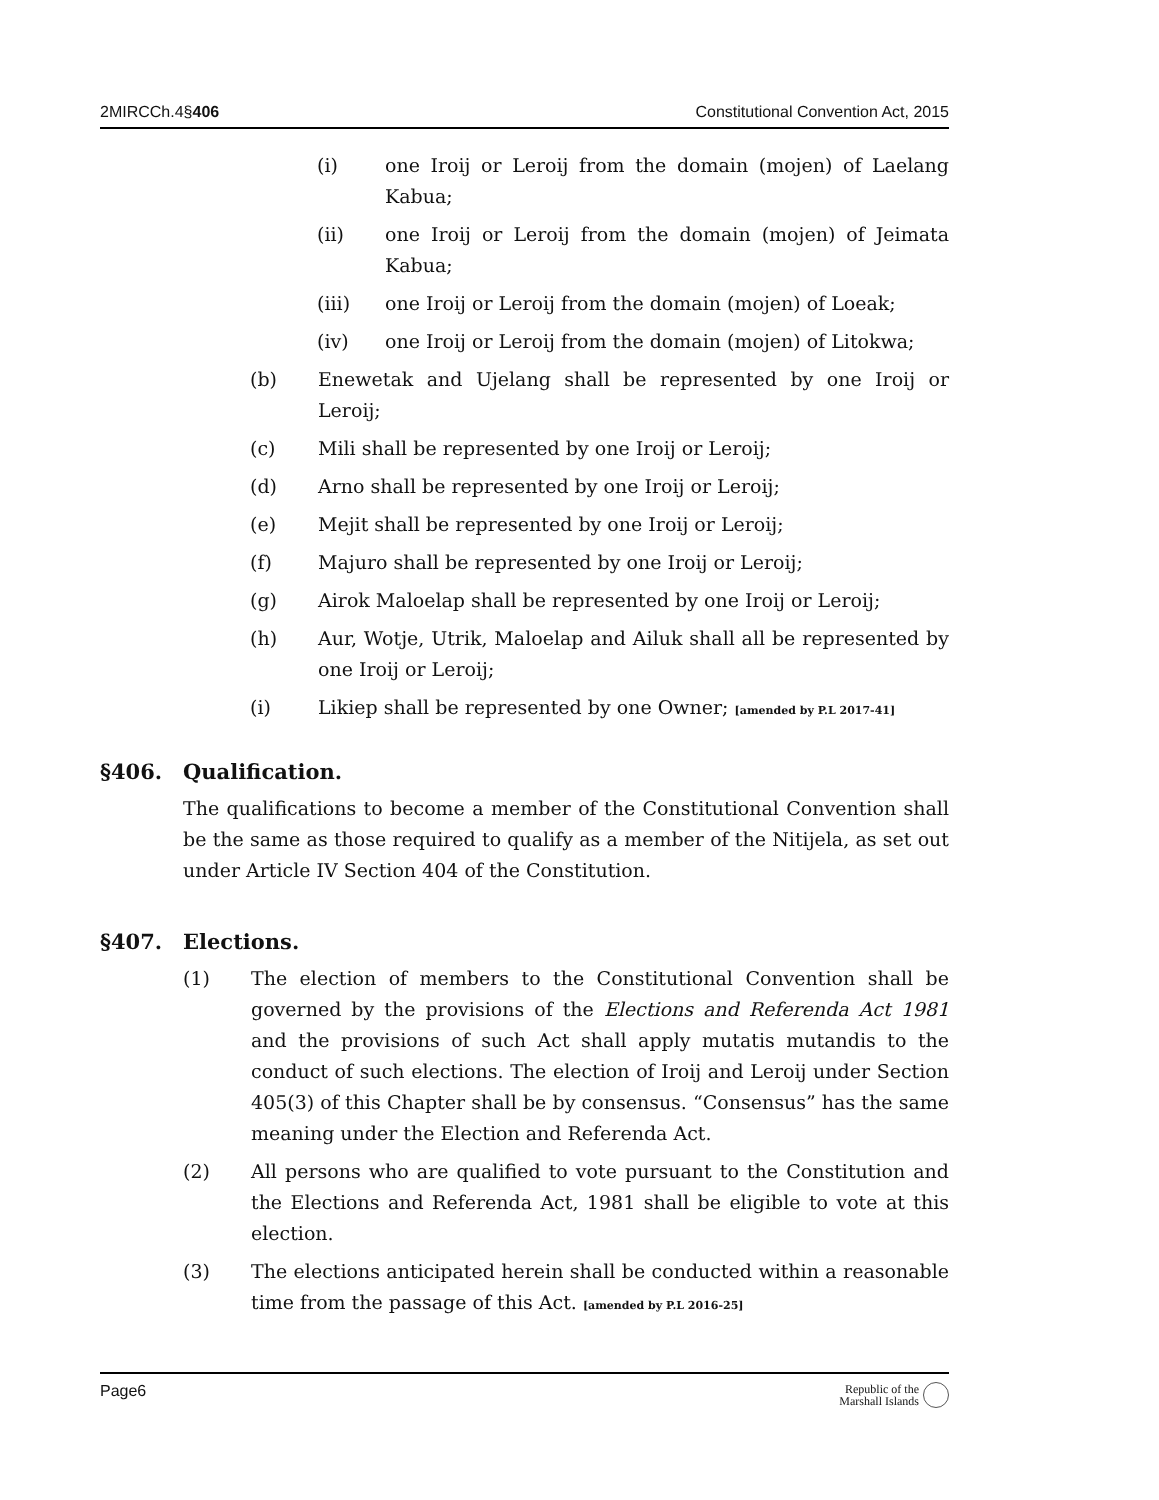2MIRCCh.4§406 Constitutional Convention Act, 2015
(i) one Iroij or Leroij from the domain (mojen) of Laelang Kabua;
(ii) one Iroij or Leroij from the domain (mojen) of Jeimata Kabua;
(iii) one Iroij or Leroij from the domain (mojen) of Loeak;
(iv) one Iroij or Leroij from the domain (mojen) of Litokwa;
(b) Enewetak and Ujelang shall be represented by one Iroij or Leroij;
(c) Mili shall be represented by one Iroij or Leroij;
(d) Arno shall be represented by one Iroij or Leroij;
(e) Mejit shall be represented by one Iroij or Leroij;
(f) Majuro shall be represented by one Iroij or Leroij;
(g) Airok Maloelap shall be represented by one Iroij or Leroij;
(h) Aur, Wotje, Utrik, Maloelap and Ailuk shall all be represented by one Iroij or Leroij;
(i) Likiep shall be represented by one Owner; [amended by P.L 2017-41]
§406. Qualification.
The qualifications to become a member of the Constitutional Convention shall be the same as those required to qualify as a member of the Nitijela, as set out under Article IV Section 404 of the Constitution.
§407. Elections.
(1) The election of members to the Constitutional Convention shall be governed by the provisions of the Elections and Referenda Act 1981 and the provisions of such Act shall apply mutatis mutandis to the conduct of such elections. The election of Iroij and Leroij under Section 405(3) of this Chapter shall be by consensus. “Consensus” has the same meaning under the Election and Referenda Act.
(2) All persons who are qualified to vote pursuant to the Constitution and the Elections and Referenda Act, 1981 shall be eligible to vote at this election.
(3) The elections anticipated herein shall be conducted within a reasonable time from the passage of this Act. [amended by P.L 2016-25]
Page6 Republic of the
Marshall Islands